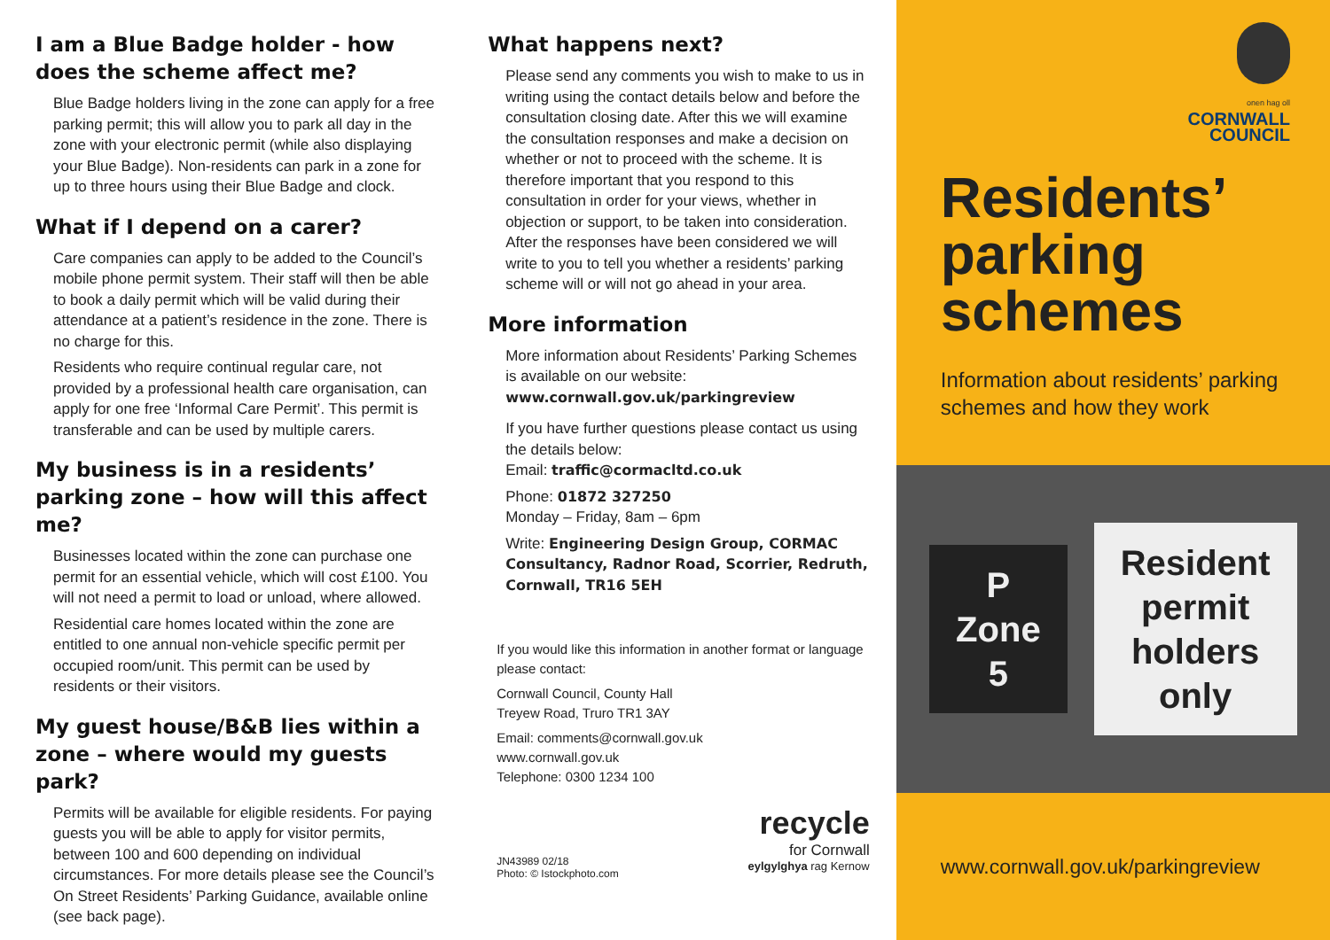I am a Blue Badge holder - how does the scheme affect me?
Blue Badge holders living in the zone can apply for a free parking permit; this will allow you to park all day in the zone with your electronic permit (while also displaying your Blue Badge). Non-residents can park in a zone for up to three hours using their Blue Badge and clock.
What if I depend on a carer?
Care companies can apply to be added to the Council’s mobile phone permit system. Their staff will then be able to book a daily permit which will be valid during their attendance at a patient’s residence in the zone. There is no charge for this.
Residents who require continual regular care, not provided by a professional health care organisation, can apply for one free ‘Informal Care Permit’. This permit is transferable and can be used by multiple carers.
My business is in a residents’ parking zone – how will this affect me?
Businesses located within the zone can purchase one permit for an essential vehicle, which will cost £100. You will not need a permit to load or unload, where allowed.
Residential care homes located within the zone are entitled to one annual non-vehicle specific permit per occupied room/unit. This permit can be used by residents or their visitors.
My guest house/B&B lies within a zone – where would my guests park?
Permits will be available for eligible residents. For paying guests you will be able to apply for visitor permits, between 100 and 600 depending on individual circumstances. For more details please see the Council’s On Street Residents’ Parking Guidance, available online (see back page).
What happens next?
Please send any comments you wish to make to us in writing using the contact details below and before the consultation closing date. After this we will examine the consultation responses and make a decision on whether or not to proceed with the scheme. It is therefore important that you respond to this consultation in order for your views, whether in objection or support, to be taken into consideration. After the responses have been considered we will write to you to tell you whether a residents’ parking scheme will or will not go ahead in your area.
More information
More information about Residents’ Parking Schemes is available on our website:
www.cornwall.gov.uk/parkingreview
If you have further questions please contact us using the details below:
Email: traffic@cormacltd.co.uk
Phone: 01872 327250
Monday – Friday, 8am – 6pm
Write: Engineering Design Group, CORMAC Consultancy, Radnor Road, Scorrier, Redruth, Cornwall, TR16 5EH
If you would like this information in another format or language please contact:
Cornwall Council, County Hall
Treyew Road, Truro TR1 3AY
Email: comments@cornwall.gov.uk
www.cornwall.gov.uk
Telephone: 0300 1234 100
recycle
for Cornwall
eylgylghya rag Kernow
JN43989 02/18
Photo: © Istockphoto.com
onen hag oll
CORNWALL
COUNCIL
Residents’ parking schemes
Information about residents’ parking schemes and how they work
P
Zone
5
Resident
permit
holders
only
www.cornwall.gov.uk/parkingreview